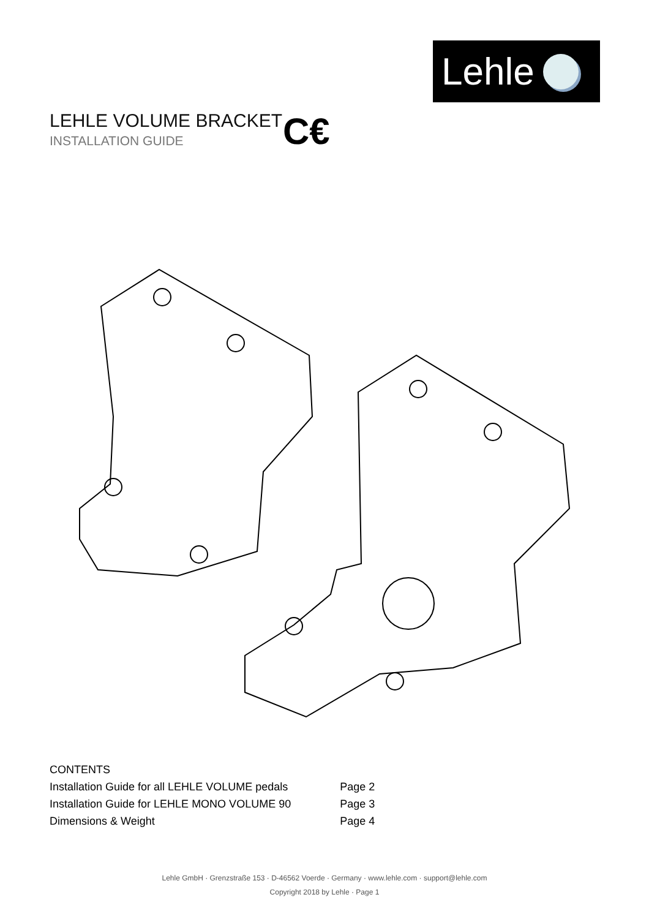Lehle
LEHLE VOLUME BRACKET
INSTALLATION GUIDE
C€
CONTENTS
| Installation Guide for all LEHLE VOLUME pedals | Page 2 |
| Installation Guide for LEHLE MONO VOLUME 90 | Page 3 |
| Dimensions & Weight | Page 4 |
Lehle GmbH · Grenzstraße 153 · D-46562 Voerde · Germany · www.lehle.com · support@lehle.com
Copyright 2018 by Lehle · Page 1